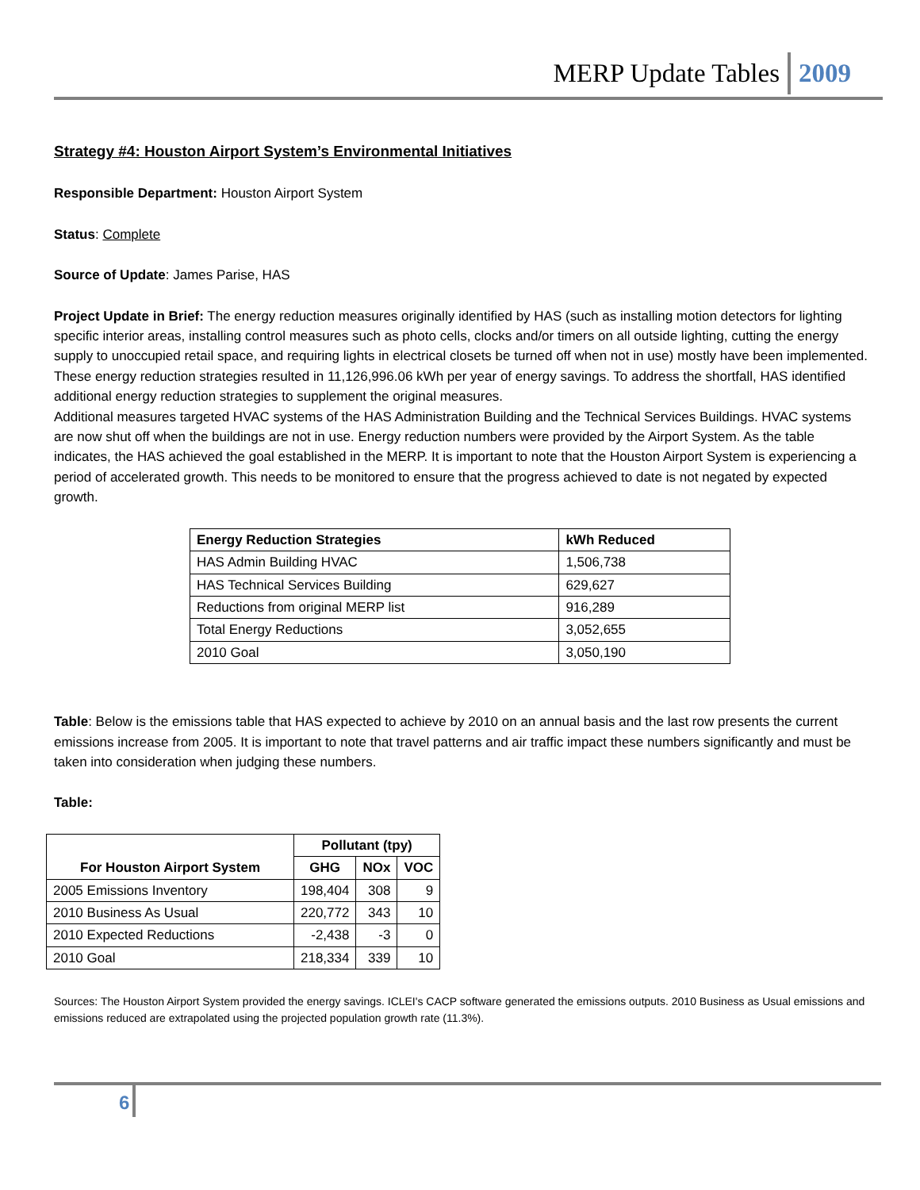MERP Update Tables 2009
Strategy #4: Houston Airport System’s Environmental Initiatives
Responsible Department: Houston Airport System
Status: Complete
Source of Update: James Parise, HAS
Project Update in Brief: The energy reduction measures originally identified by HAS (such as installing motion detectors for lighting specific interior areas, installing control measures such as photo cells, clocks and/or timers on all outside lighting, cutting the energy supply to unoccupied retail space, and requiring lights in electrical closets be turned off when not in use) mostly have been implemented. These energy reduction strategies resulted in 11,126,996.06 kWh per year of energy savings. To address the shortfall, HAS identified additional energy reduction strategies to supplement the original measures.
Additional measures targeted HVAC systems of the HAS Administration Building and the Technical Services Buildings. HVAC systems are now shut off when the buildings are not in use. Energy reduction numbers were provided by the Airport System. As the table indicates, the HAS achieved the goal established in the MERP. It is important to note that the Houston Airport System is experiencing a period of accelerated growth. This needs to be monitored to ensure that the progress achieved to date is not negated by expected growth.
| Energy Reduction Strategies | kWh Reduced |
| --- | --- |
| HAS Admin Building HVAC | 1,506,738 |
| HAS Technical Services Building | 629,627 |
| Reductions from original MERP list | 916,289 |
| Total Energy Reductions | 3,052,655 |
| 2010 Goal | 3,050,190 |
Table: Below is the emissions table that HAS expected to achieve by 2010 on an annual basis and the last row presents the current emissions increase from 2005. It is important to note that travel patterns and air traffic impact these numbers significantly and must be taken into consideration when judging these numbers.
Table:
| For Houston Airport System | Pollutant (tpy) | | |
| --- | --- | --- | --- |
| | GHG | NOx | VOC |
| 2005 Emissions Inventory | 198,404 | 308 | 9 |
| 2010 Business As Usual | 220,772 | 343 | 10 |
| 2010 Expected Reductions | -2,438 | -3 | 0 |
| 2010 Goal | 218,334 | 339 | 10 |
Sources: The Houston Airport System provided the energy savings. ICLEI's CACP software generated the emissions outputs. 2010 Business as Usual emissions and emissions reduced are extrapolated using the projected population growth rate (11.3%).
6